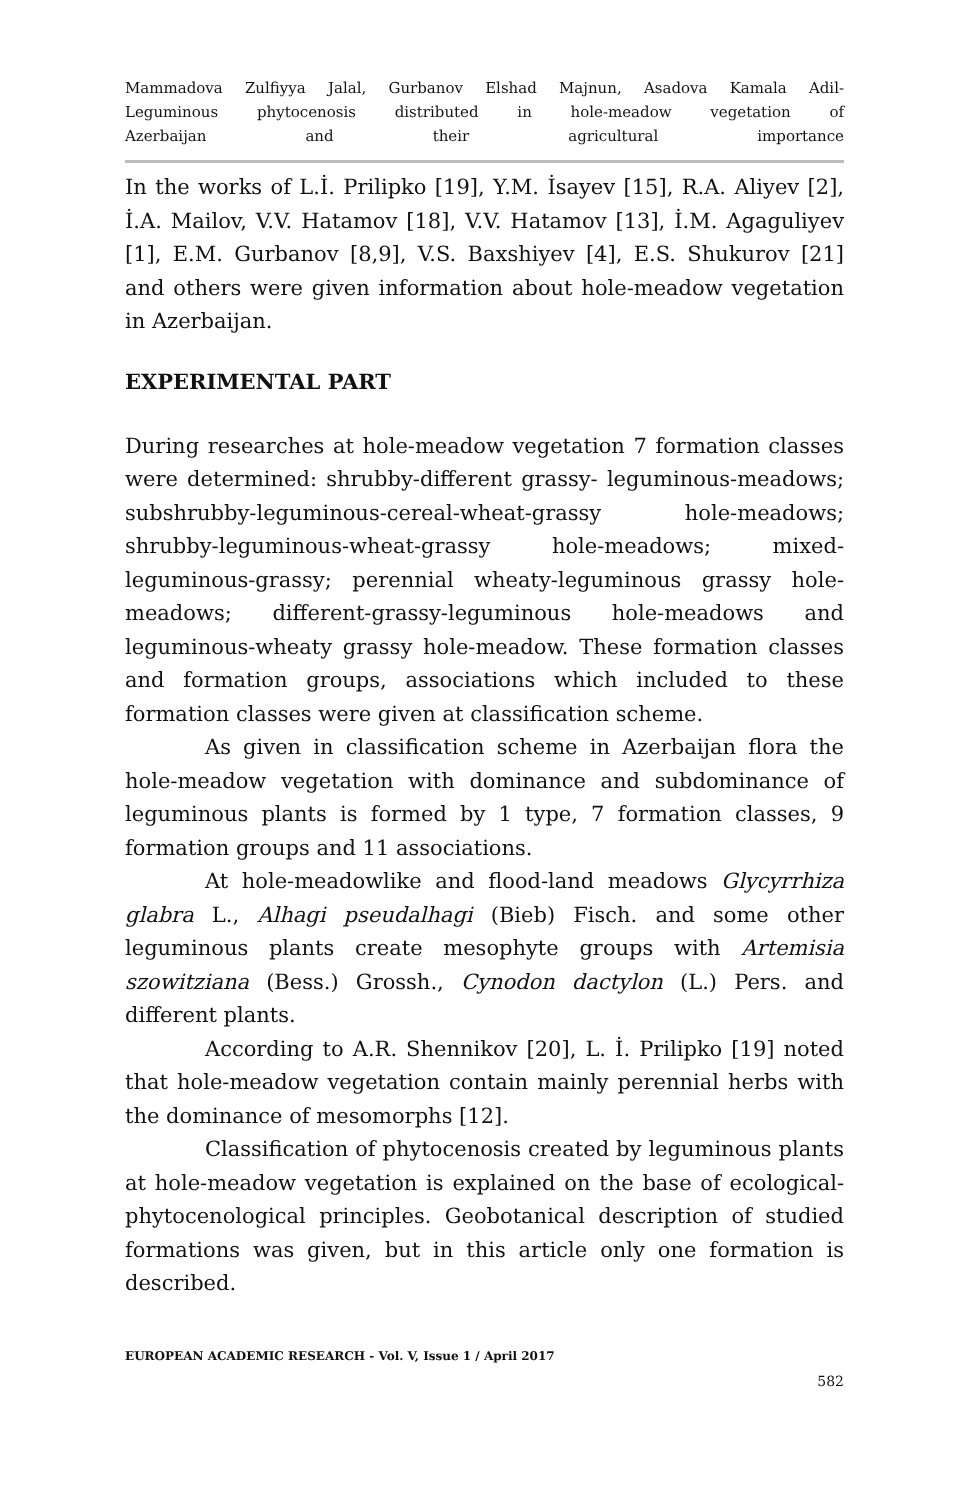Mammadova Zulfiyya Jalal, Gurbanov Elshad Majnun, Asadova Kamala Adil-
Leguminous phytocenosis distributed in hole-meadow vegetation of
Azerbaijan and their agricultural importance
In the works of L.İ. Prilipko [19], Y.M. İsayev [15], R.A. Aliyev [2], İ.A. Mailov, V.V. Hatamov [18], V.V. Hatamov [13], İ.M. Agaguliyev [1], E.M. Gurbanov [8,9], V.S. Baxshiyev [4], E.S. Shukurov [21] and others were given information about hole-meadow vegetation in Azerbaijan.
EXPERIMENTAL PART
During researches at hole-meadow vegetation 7 formation classes were determined: shrubby-different grassy- leguminous-meadows; subshrubby-leguminous-cereal-wheat-grassy hole-meadows; shrubby-leguminous-wheat-grassy hole-meadows; mixed-leguminous-grassy; perennial wheaty-leguminous grassy hole-meadows; different-grassy-leguminous hole-meadows and leguminous-wheaty grassy hole-meadow. These formation classes and formation groups, associations which included to these formation classes were given at classification scheme.
As given in classification scheme in Azerbaijan flora the hole-meadow vegetation with dominance and subdominance of leguminous plants is formed by 1 type, 7 formation classes, 9 formation groups and 11 associations.
At hole-meadowlike and flood-land meadows Glycyrrhiza glabra L., Alhagi pseudalhagi (Bieb) Fisch. and some other leguminous plants create mesophyte groups with Artemisia szowitziana (Bess.) Grossh., Cynodon dactylon (L.) Pers. and different plants.
According to A.R. Shennikov [20], L. İ. Prilipko [19] noted that hole-meadow vegetation contain mainly perennial herbs with the dominance of mesomorphs [12].
Classification of phytocenosis created by leguminous plants at hole-meadow vegetation is explained on the base of ecological-phytocenological principles. Geobotanical description of studied formations was given, but in this article only one formation is described.
EUROPEAN ACADEMIC RESEARCH - Vol. V, Issue 1 / April 2017
582